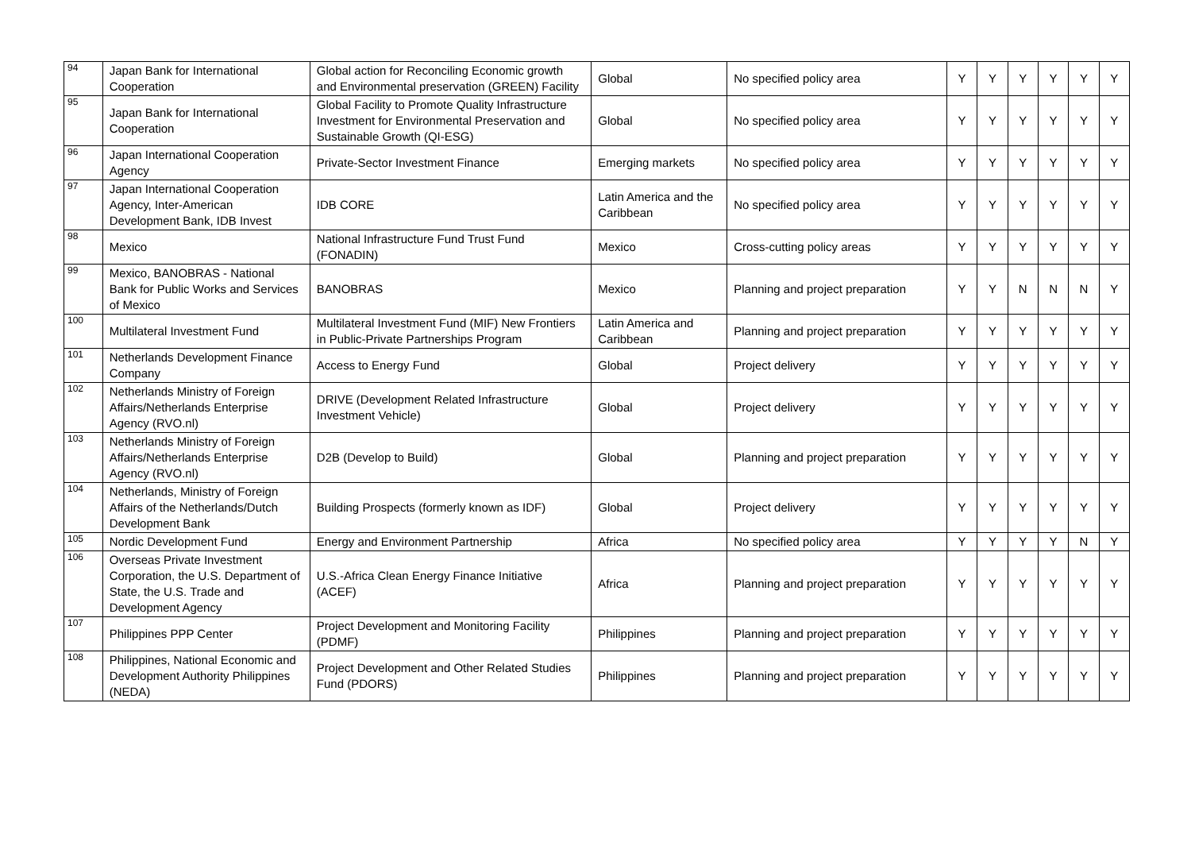| 94 | Japan Bank for International Cooperation | Global action for Reconciling Economic growth and Environmental preservation (GREEN) Facility | Global | No specified policy area | Y | Y | Y | Y | Y | Y |
| 95 | Japan Bank for International Cooperation | Global Facility to Promote Quality Infrastructure Investment for Environmental Preservation and Sustainable Growth (QI-ESG) | Global | No specified policy area | Y | Y | Y | Y | Y | Y |
| 96 | Japan International Cooperation Agency | Private-Sector Investment Finance | Emerging markets | No specified policy area | Y | Y | Y | Y | Y | Y |
| 97 | Japan International Cooperation Agency, Inter-American Development Bank, IDB Invest | IDB CORE | Latin America and the Caribbean | No specified policy area | Y | Y | Y | Y | Y | Y |
| 98 | Mexico | National Infrastructure Fund Trust Fund (FONADIN) | Mexico | Cross-cutting policy areas | Y | Y | Y | Y | Y | Y |
| 99 | Mexico, BANOBRAS - National Bank for Public Works and Services of Mexico | BANOBRAS | Mexico | Planning and project preparation | Y | Y | N | N | N | Y |
| 100 | Multilateral Investment Fund | Multilateral Investment Fund (MIF) New Frontiers in Public-Private Partnerships Program | Latin America and Caribbean | Planning and project preparation | Y | Y | Y | Y | Y | Y |
| 101 | Netherlands Development Finance Company | Access to Energy Fund | Global | Project delivery | Y | Y | Y | Y | Y | Y |
| 102 | Netherlands Ministry of Foreign Affairs/Netherlands Enterprise Agency (RVO.nl) | DRIVE (Development Related Infrastructure Investment Vehicle) | Global | Project delivery | Y | Y | Y | Y | Y | Y |
| 103 | Netherlands Ministry of Foreign Affairs/Netherlands Enterprise Agency (RVO.nl) | D2B (Develop to Build) | Global | Planning and project preparation | Y | Y | Y | Y | Y | Y |
| 104 | Netherlands, Ministry of Foreign Affairs of the Netherlands/Dutch Development Bank | Building Prospects (formerly known as IDF) | Global | Project delivery | Y | Y | Y | Y | Y | Y |
| 105 | Nordic Development Fund | Energy and Environment Partnership | Africa | No specified policy area | Y | Y | Y | Y | N | Y |
| 106 | Overseas Private Investment Corporation, the U.S. Department of State, the U.S. Trade and Development Agency | U.S.-Africa Clean Energy Finance Initiative (ACEF) | Africa | Planning and project preparation | Y | Y | Y | Y | Y | Y |
| 107 | Philippines PPP Center | Project Development and Monitoring Facility (PDMF) | Philippines | Planning and project preparation | Y | Y | Y | Y | Y | Y |
| 108 | Philippines, National Economic and Development Authority Philippines (NEDA) | Project Development and Other Related Studies Fund (PDORS) | Philippines | Planning and project preparation | Y | Y | Y | Y | Y | Y |